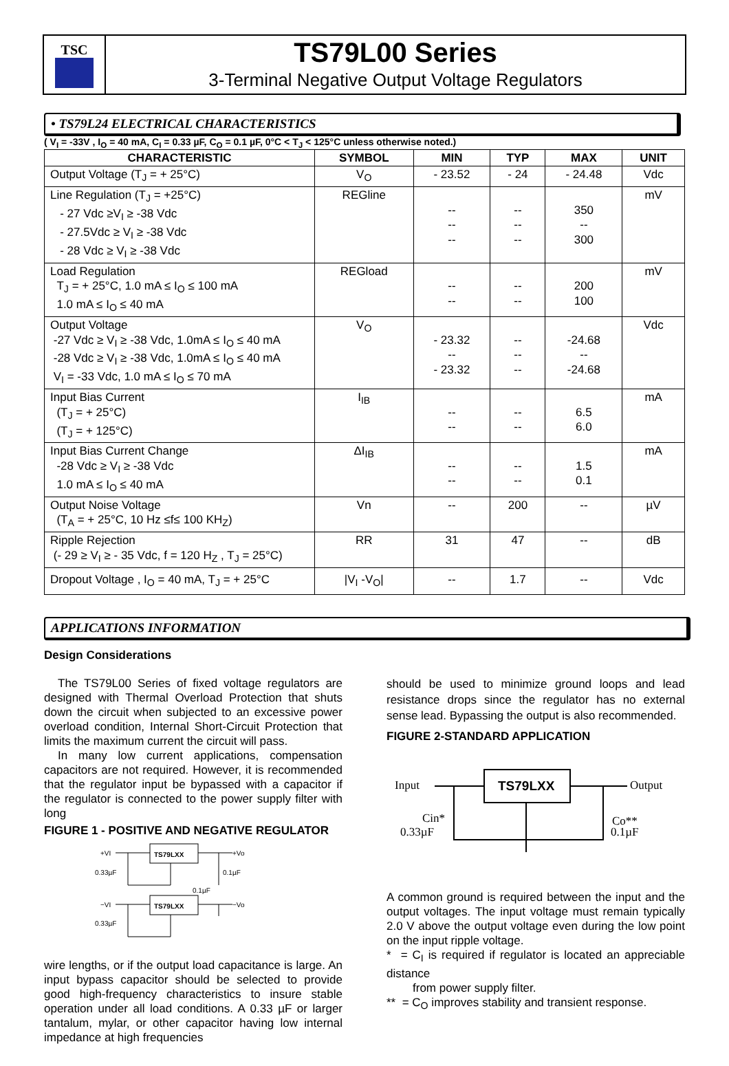TSC
TS79L00 Series
3-Terminal Negative Output Voltage Regulators
• TS79L24 ELECTRICAL CHARACTERISTICS
( V<sub>I</sub> = -33V , I<sub>O</sub> = 40 mA, C<sub>I</sub> = 0.33 µF, C<sub>O</sub> = 0.1 µF, 0°C < T<sub>J</sub> < 125°C unless otherwise noted.)
| CHARACTERISTIC | SYMBOL | MIN | TYP | MAX | UNIT |
| --- | --- | --- | --- | --- | --- |
| Output Voltage (T<sub>J</sub> = + 25°C) | V<sub>O</sub> | - 23.52 | - 24 | - 24.48 | Vdc |
| Line Regulation (T<sub>J</sub> = +25°C) - 27 Vdc ≥V<sub>I</sub> ≥ -38 Vdc - 27.5Vdc ≥ V<sub>I</sub> ≥ -38 Vdc - 28 Vdc ≥ V<sub>I</sub> ≥ -38 Vdc | REGline | -- -- -- | -- -- -- | 350 -- 300 | mV |
| Load Regulation T<sub>J</sub> = + 25°C, 1.0 mA ≤ I<sub>O</sub> ≤ 100 mA 1.0 mA ≤ I<sub>O</sub> ≤ 40 mA | REGload | -- -- | -- -- | 200 100 | mV |
| Output Voltage -27 Vdc ≥ V<sub>I</sub> ≥ -38 Vdc, 1.0mA ≤ I<sub>O</sub> ≤ 40 mA -28 Vdc ≥ V<sub>I</sub> ≥ -38 Vdc, 1.0mA ≤ I<sub>O</sub> ≤ 40 mA V<sub>I</sub> = -33 Vdc, 1.0 mA ≤ I<sub>O</sub> ≤ 70 mA | V<sub>O</sub> | - 23.32 -- - 23.32 | -- -- -- | -24.68 -- -24.68 | Vdc |
| Input Bias Current (T<sub>J</sub> = + 25°C) (T<sub>J</sub> = + 125°C) | I<sub>IB</sub> | -- -- | -- -- | 6.5 6.0 | mA |
| Input Bias Current Change -28 Vdc ≥ V<sub>I</sub> ≥ -38 Vdc 1.0 mA ≤ I<sub>O</sub> ≤ 40 mA | ΔI<sub>IB</sub> | -- -- | -- -- | 1.5 0.1 | mA |
| Output Noise Voltage (T<sub>A</sub> = + 25°C, 10 Hz ≤f≤ 100 KH<sub>Z</sub>) | Vn | -- | 200 | -- | µV |
| Ripple Rejection (- 29 ≥ V<sub>I</sub> ≥ - 35 Vdc, f = 120 H<sub>Z</sub> , T<sub>J</sub> = 25°C) | RR | 31 | 47 | -- | dB |
| Dropout Voltage , I<sub>O</sub> = 40 mA, T<sub>J</sub> = + 25°C | /V<sub>I</sub> -V<sub>O</sub>/ | -- | 1.7 | -- | Vdc |
APPLICATIONS INFORMATION
Design Considerations
The TS79L00 Series of fixed voltage regulators are designed with Thermal Overload Protection that shuts down the circuit when subjected to an excessive power overload condition, Internal Short-Circuit Protection that limits the maximum current the circuit will pass.
In many low current applications, compensation capacitors are not required. However, it is recommended that the regulator input be bypassed with a capacitor if the regulator is connected to the power supply filter with long
FIGURE 1 - POSITIVE AND NEGATIVE REGULATOR
TS79LXX
TS79LXX
+VI
+Vo
−VI
−Vo
0.33µF
0.1µF
0.1µF
0.33µF
wire lengths, or if the output load capacitance is large. An input bypass capacitor should be selected to provide good high-frequency characteristics to insure stable operation under all load conditions. A 0.33 µF or larger tantalum, mylar, or other capacitor having low internal impedance at high frequencies
should be used to minimize ground loops and lead resistance drops since the regulator has no external sense lead. Bypassing the output is also recommended.
FIGURE 2-STANDARD APPLICATION
Input
Output
TS79LXX
Cin*
0.33µF
Co**
0.1µF
A common ground is required between the input and the output voltages. The input voltage must remain typically 2.0 V above the output voltage even during the low point on the input ripple voltage.
* = C<sub>I</sub> is required if regulator is located an appreciable distance
from power supply filter.
** = C<sub>O</sub> improves stability and transient response.